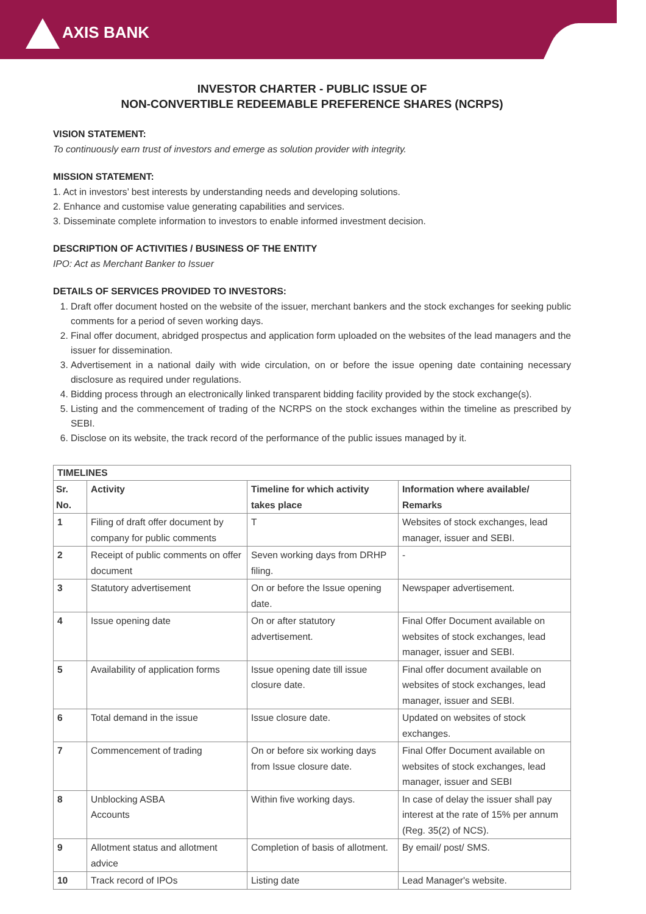AXIS BANK
INVESTOR CHARTER - PUBLIC ISSUE OF
NON-CONVERTIBLE REDEEMABLE PREFERENCE SHARES (NCRPS)
VISION STATEMENT:
To continuously earn trust of investors and emerge as solution provider with integrity.
MISSION STATEMENT:
1. Act in investors’ best interests by understanding needs and developing solutions.
2. Enhance and customise value generating capabilities and services.
3. Disseminate complete information to investors to enable informed investment decision.
DESCRIPTION OF ACTIVITIES / BUSINESS OF THE ENTITY
IPO: Act as Merchant Banker to Issuer
DETAILS OF SERVICES PROVIDED TO INVESTORS:
1. Draft offer document hosted on the website of the issuer, merchant bankers and the stock exchanges for seeking public comments for a period of seven working days.
2. Final offer document, abridged prospectus and application form uploaded on the websites of the lead managers and the issuer for dissemination.
3. Advertisement in a national daily with wide circulation, on or before the issue opening date containing necessary disclosure as required under regulations.
4. Bidding process through an electronically linked transparent bidding facility provided by the stock exchange(s).
5. Listing and the commencement of trading of the NCRPS on the stock exchanges within the timeline as prescribed by SEBI.
6. Disclose on its website, the track record of the performance of the public issues managed by it.
| TIMELINES | | | |
| --- | --- | --- | --- |
| Sr. No. | Activity | Timeline for which activity takes place | Information where available/ Remarks |
| 1 | Filing of draft offer document by company for public comments | T | Websites of stock exchanges, lead manager, issuer and SEBI. |
| 2 | Receipt of public comments on offer document | Seven working days from DRHP filing. | - |
| 3 | Statutory advertisement | On or before the Issue opening date. | Newspaper advertisement. |
| 4 | Issue opening date | On or after statutory advertisement. | Final Offer Document available on websites of stock exchanges, lead manager, issuer and SEBI. |
| 5 | Availability of application forms | Issue opening date till issue closure date. | Final offer document available on websites of stock exchanges, lead manager, issuer and SEBI. |
| 6 | Total demand in the issue | Issue closure date. | Updated on websites of stock exchanges. |
| 7 | Commencement of trading | On or before six working days from Issue closure date. | Final Offer Document available on websites of stock exchanges, lead manager, issuer and SEBI |
| 8 | Unblocking ASBA Accounts | Within five working days. | In case of delay the issuer shall pay interest at the rate of 15% per annum (Reg. 35(2) of NCS). |
| 9 | Allotment status and allotment advice | Completion of basis of allotment. | By email/ post/ SMS. |
| 10 | Track record of IPOs | Listing date | Lead Manager's website. |